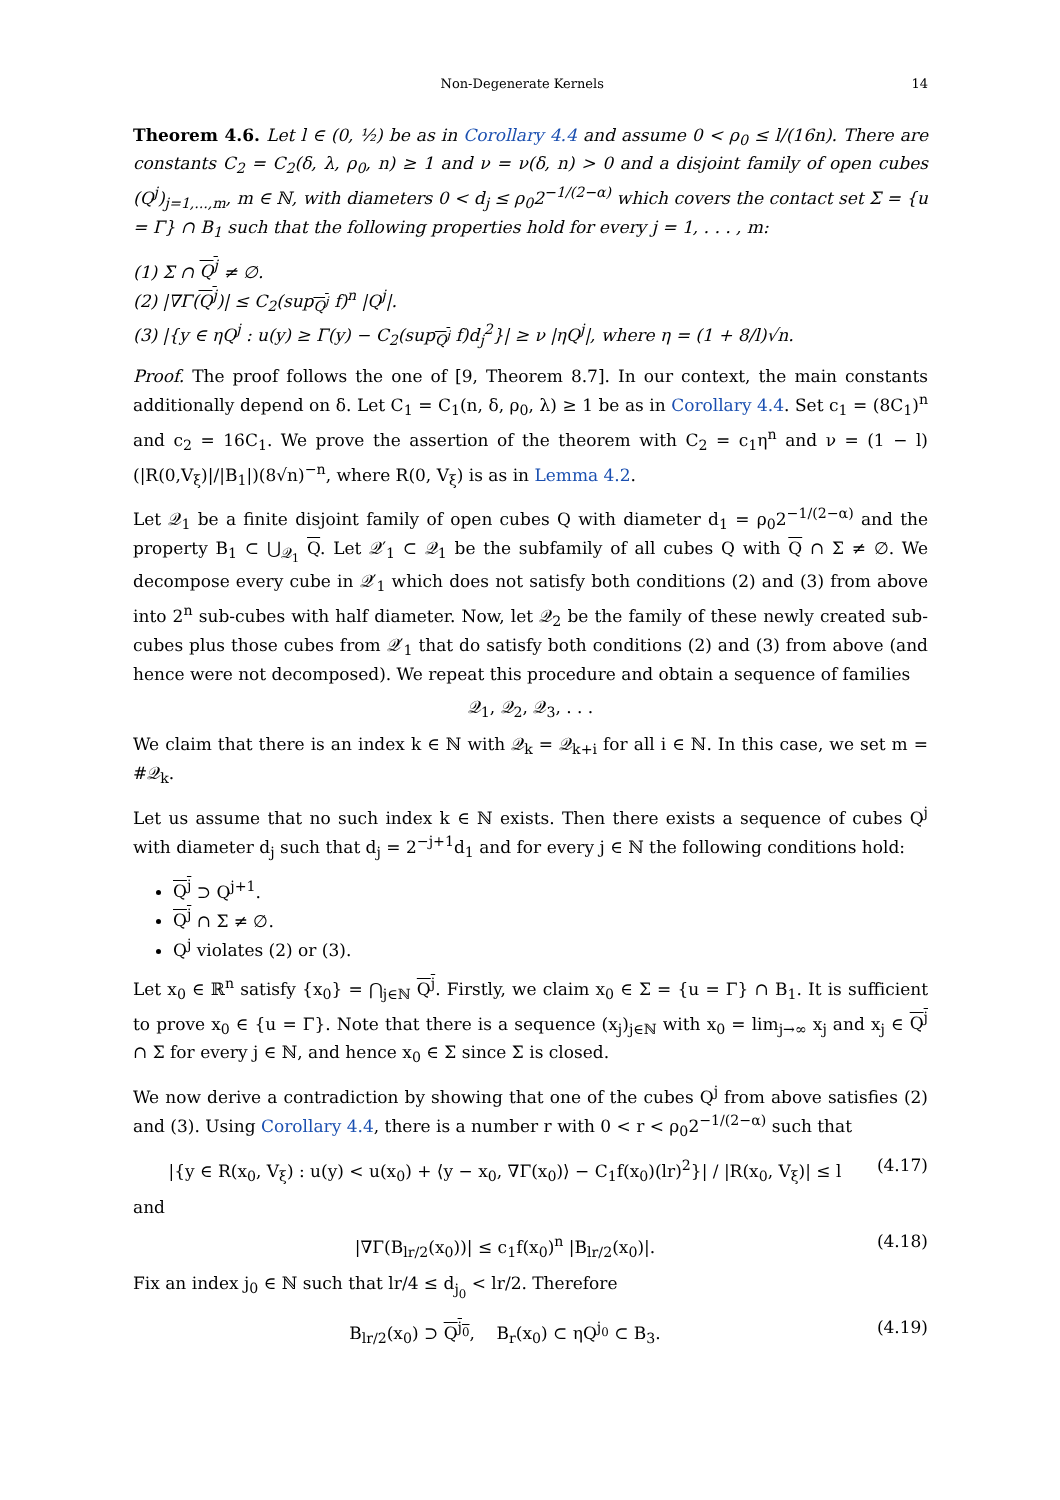Non-Degenerate Kernels 14
Theorem 4.6. Let l ∈ (0, ½) be as in Corollary 4.4 and assume 0 < ρ<sub>0</sub> ≤ l/(16n). There are constants C<sub>2</sub> = C<sub>2</sub>(δ, λ, ρ<sub>0</sub>, n) ≥ 1 and ν = ν(δ, n) > 0 and a disjoint family of open cubes (Q<sup>j</sup>)<sub>j=1,...,m</sub>, m ∈ ℕ, with diameters 0 < d<sub>j</sub> ≤ ρ<sub>0</sub>2<sup>−1/(2−α)</sup> which covers the contact set Σ = {u = Γ} ∩ B<sub>1</sub> such that the following properties hold for every j = 1, . . . , m:
(1) Σ ∩ Q<sup>j</sup> ≠ ∅.
(2) |∇Γ(Q<sup>j</sup>)| ≤ C<sub>2</sub>(sup<sub>Q<sup>j</sup></sub> f)<sup>n</sup> |Q<sup>j</sup>|.
(3) |{y ∈ ηQ<sup>j</sup> : u(y) ≥ Γ(y) − C<sub>2</sub>(sup<sub>Q<sup>j</sup></sub> f)d<sub>j</sub><sup>2</sup>}| ≥ ν |ηQ<sup>j</sup>|, where η = (1 + 8/l)√n.
Proof. The proof follows the one of [9, Theorem 8.7]. In our context, the main constants additionally depend on δ. Let C<sub>1</sub> = C<sub>1</sub>(n, δ, ρ<sub>0</sub>, λ) ≥ 1 be as in Corollary 4.4. Set c<sub>1</sub> = (8C<sub>1</sub>)<sup>n</sup> and c<sub>2</sub> = 16C<sub>1</sub>. We prove the assertion of the theorem with C<sub>2</sub> = c<sub>1</sub>η<sup>n</sup> and ν = (1 − l)(|R(0,V<sub>ξ</sub>)|/|B<sub>1</sub>|)(8√n)<sup>−n</sup>, where R(0, V<sub>ξ</sub>) is as in Lemma 4.2.
Let 𝒬<sub>1</sub> be a finite disjoint family of open cubes Q with diameter d<sub>1</sub> = ρ<sub>0</sub>2<sup>−1/(2−α)</sup> and the property B<sub>1</sub> ⊂ ⋃<sub>𝒬<sub>1</sub></sub> Q. Let 𝒬′<sub>1</sub> ⊂ 𝒬<sub>1</sub> be the subfamily of all cubes Q with Q ∩ Σ ≠ ∅. We decompose every cube in 𝒬′<sub>1</sub> which does not satisfy both conditions (2) and (3) from above into 2<sup>n</sup> sub-cubes with half diameter. Now, let 𝒬<sub>2</sub> be the family of these newly created sub-cubes plus those cubes from 𝒬′<sub>1</sub> that do satisfy both conditions (2) and (3) from above (and hence were not decomposed). We repeat this procedure and obtain a sequence of families
𝒬<sub>1</sub>, 𝒬<sub>2</sub>, 𝒬<sub>3</sub>, . . .
We claim that there is an index k ∈ ℕ with 𝒬<sub>k</sub> = 𝒬<sub>k+i</sub> for all i ∈ ℕ. In this case, we set m = #𝒬<sub>k</sub>.
Let us assume that no such index k ∈ ℕ exists. Then there exists a sequence of cubes Q<sup>j</sup> with diameter d<sub>j</sub> such that d<sub>j</sub> = 2<sup>−j+1</sup>d<sub>1</sub> and for every j ∈ ℕ the following conditions hold:
Q<sup>j</sup> ⊃ Q<sup>j+1</sup>.
Q<sup>j</sup> ∩ Σ ≠ ∅.
Q<sup>j</sup> violates (2) or (3).
Let x<sub>0</sub> ∈ ℝ<sup>n</sup> satisfy {x<sub>0</sub>} = ⋂<sub>j∈ℕ</sub> Q<sup>j</sup>. Firstly, we claim x<sub>0</sub> ∈ Σ = {u = Γ} ∩ B<sub>1</sub>. It is sufficient to prove x<sub>0</sub> ∈ {u = Γ}. Note that there is a sequence (x<sub>j</sub>)<sub>j∈ℕ</sub> with x<sub>0</sub> = lim<sub>j→∞</sub> x<sub>j</sub> and x<sub>j</sub> ∈ Q<sup>j</sup> ∩ Σ for every j ∈ ℕ, and hence x<sub>0</sub> ∈ Σ since Σ is closed.
We now derive a contradiction by showing that one of the cubes Q<sup>j</sup> from above satisfies (2) and (3). Using Corollary 4.4, there is a number r with 0 < r < ρ<sub>0</sub>2<sup>−1/(2−α)</sup> such that
|{y ∈ R(x<sub>0</sub>, V<sub>ξ</sub>) : u(y) < u(x<sub>0</sub>) + ⟨y − x<sub>0</sub>, ∇Γ(x<sub>0</sub>)⟩ − C<sub>1</sub>f(x<sub>0</sub>)(lr)<sup>2</sup>}| / |R(x<sub>0</sub>, V<sub>ξ</sub>)| ≤ l (4.17)
and
|∇Γ(B<sub>lr/2</sub>(x<sub>0</sub>))| ≤ c<sub>1</sub>f(x<sub>0</sub>)<sup>n</sup> |B<sub>lr/2</sub>(x<sub>0</sub>)|. (4.18)
Fix an index j<sub>0</sub> ∈ ℕ such that lr/4 ≤ d<sub>j<sub>0</sub></sub> < lr/2. Therefore
B<sub>lr/2</sub>(x<sub>0</sub>) ⊃ Q<sup>j<sub>0</sub></sup>, B<sub>r</sub>(x<sub>0</sub>) ⊂ ηQ<sup>j<sub>0</sub></sup> ⊂ B<sub>3</sub>. (4.19)